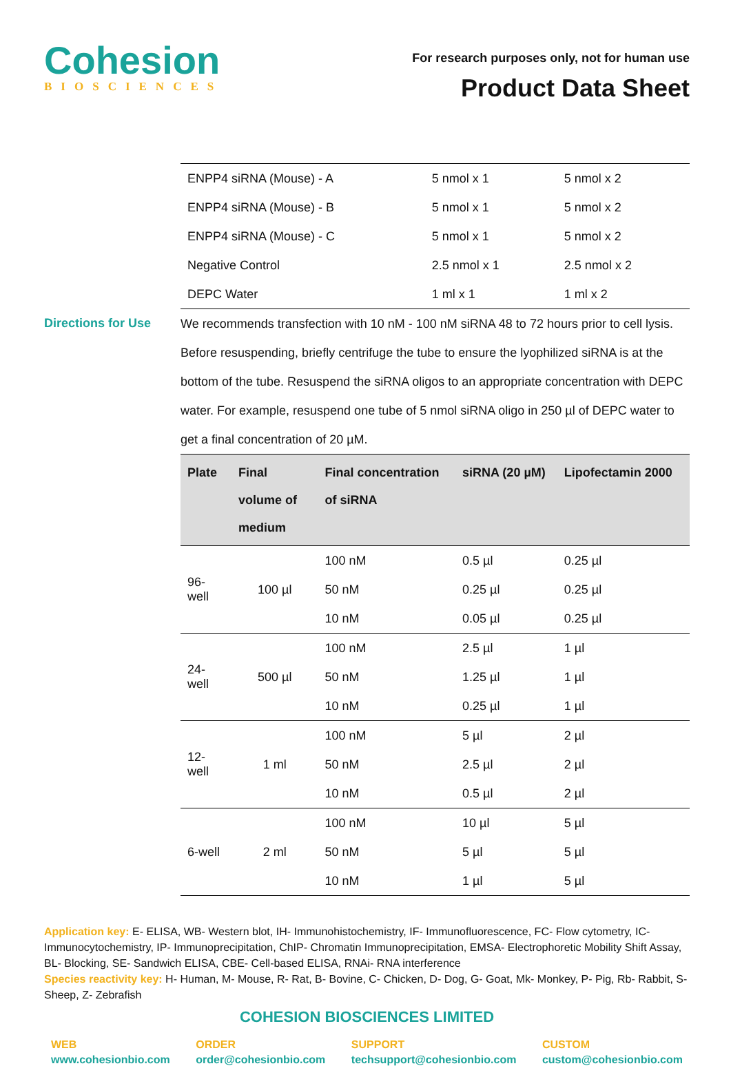Cohesion
BIOSCIENCES
For research purposes only, not for human use
Product Data Sheet
| ENPP4 siRNA (Mouse) - A | 5 nmol x 1 | 5 nmol x 2 |
| ENPP4 siRNA (Mouse) - B | 5 nmol x 1 | 5 nmol x 2 |
| ENPP4 siRNA (Mouse) - C | 5 nmol x 1 | 5 nmol x 2 |
| Negative Control | 2.5 nmol x 1 | 2.5 nmol x 2 |
| DEPC Water | 1 ml x 1 | 1 ml x 2 |
Directions for Use
We recommends transfection with 10 nM - 100 nM siRNA 48 to 72 hours prior to cell lysis. Before resuspending, briefly centrifuge the tube to ensure the lyophilized siRNA is at the bottom of the tube. Resuspend the siRNA oligos to an appropriate concentration with DEPC water. For example, resuspend one tube of 5 nmol siRNA oligo in 250 µl of DEPC water to get a final concentration of 20 µM.
| Plate | Final volume of medium | Final concentration of siRNA | siRNA (20 µM) | Lipofectamin 2000 |
| --- | --- | --- | --- | --- |
| 96-well | 100 µl | 100 nM | 0.5 µl | 0.25 µl |
| | | 50 nM | 0.25 µl | 0.25 µl |
| | | 10 nM | 0.05 µl | 0.25 µl |
| 24-well | 500 µl | 100 nM | 2.5 µl | 1 µl |
| | | 50 nM | 1.25 µl | 1 µl |
| | | 10 nM | 0.25 µl | 1 µl |
| 12-well | 1 ml | 100 nM | 5 µl | 2 µl |
| | | 50 nM | 2.5 µl | 2 µl |
| | | 10 nM | 0.5 µl | 2 µl |
| 6-well | 2 ml | 100 nM | 10 µl | 5 µl |
| | | 50 nM | 5 µl | 5 µl |
| | | 10 nM | 1 µl | 5 µl |
Application key: E- ELISA, WB- Western blot, IH- Immunohistochemistry, IF- Immunofluorescence, FC- Flow cytometry, IC- Immunocytochemistry, IP- Immunoprecipitation, ChIP- Chromatin Immunoprecipitation, EMSA- Electrophoretic Mobility Shift Assay, BL- Blocking, SE- Sandwich ELISA, CBE- Cell-based ELISA, RNAi- RNA interference
Species reactivity key: H- Human, M- Mouse, R- Rat, B- Bovine, C- Chicken, D- Dog, G- Goat, Mk- Monkey, P- Pig, Rb- Rabbit, S- Sheep, Z- Zebrafish
COHESION BIOSCIENCES LIMITED
WEB
www.cohesionbio.com
ORDER
order@cohesionbio.com
SUPPORT
techsupport@cohesionbio.com
CUSTOM
custom@cohesionbio.com